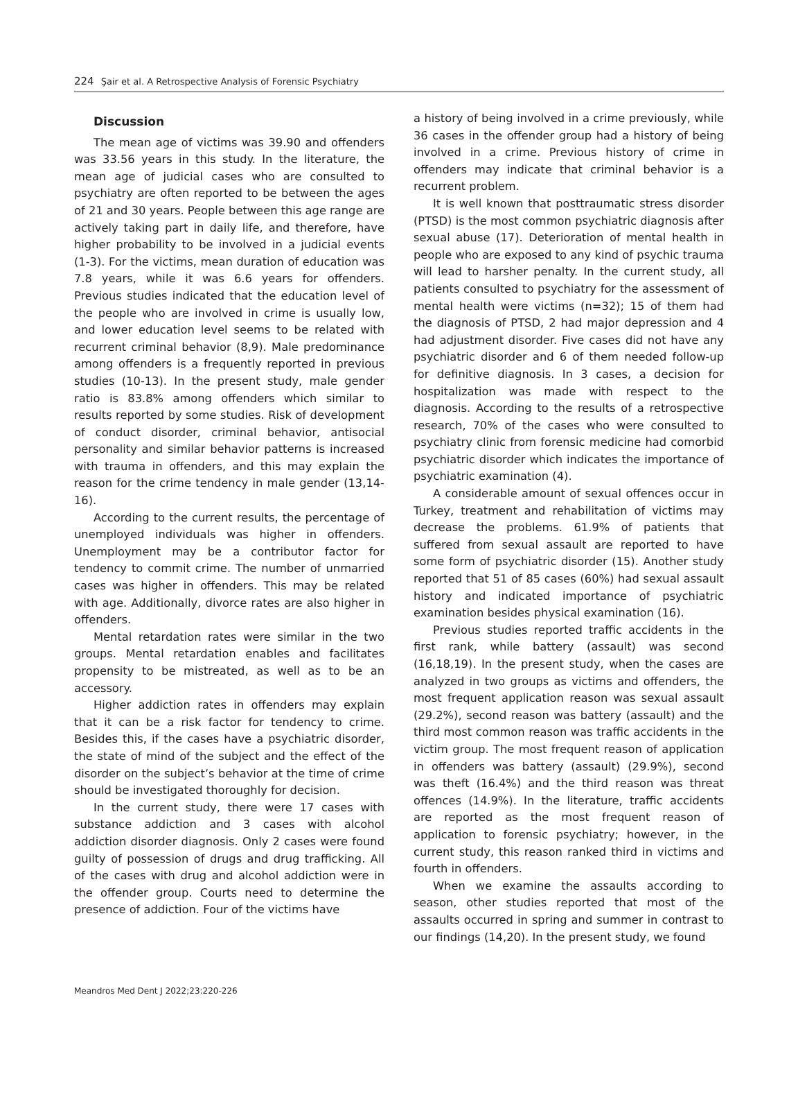224 Şair et al. A Retrospective Analysis of Forensic Psychiatry
Discussion
The mean age of victims was 39.90 and offenders was 33.56 years in this study. In the literature, the mean age of judicial cases who are consulted to psychiatry are often reported to be between the ages of 21 and 30 years. People between this age range are actively taking part in daily life, and therefore, have higher probability to be involved in a judicial events (1-3). For the victims, mean duration of education was 7.8 years, while it was 6.6 years for offenders. Previous studies indicated that the education level of the people who are involved in crime is usually low, and lower education level seems to be related with recurrent criminal behavior (8,9). Male predominance among offenders is a frequently reported in previous studies (10-13). In the present study, male gender ratio is 83.8% among offenders which similar to results reported by some studies. Risk of development of conduct disorder, criminal behavior, antisocial personality and similar behavior patterns is increased with trauma in offenders, and this may explain the reason for the crime tendency in male gender (13,14-16).
According to the current results, the percentage of unemployed individuals was higher in offenders. Unemployment may be a contributor factor for tendency to commit crime. The number of unmarried cases was higher in offenders. This may be related with age. Additionally, divorce rates are also higher in offenders.
Mental retardation rates were similar in the two groups. Mental retardation enables and facilitates propensity to be mistreated, as well as to be an accessory.
Higher addiction rates in offenders may explain that it can be a risk factor for tendency to crime. Besides this, if the cases have a psychiatric disorder, the state of mind of the subject and the effect of the disorder on the subject’s behavior at the time of crime should be investigated thoroughly for decision.
In the current study, there were 17 cases with substance addiction and 3 cases with alcohol addiction disorder diagnosis. Only 2 cases were found guilty of possession of drugs and drug trafficking. All of the cases with drug and alcohol addiction were in the offender group. Courts need to determine the presence of addiction. Four of the victims have
a history of being involved in a crime previously, while 36 cases in the offender group had a history of being involved in a crime. Previous history of crime in offenders may indicate that criminal behavior is a recurrent problem.
It is well known that posttraumatic stress disorder (PTSD) is the most common psychiatric diagnosis after sexual abuse (17). Deterioration of mental health in people who are exposed to any kind of psychic trauma will lead to harsher penalty. In the current study, all patients consulted to psychiatry for the assessment of mental health were victims (n=32); 15 of them had the diagnosis of PTSD, 2 had major depression and 4 had adjustment disorder. Five cases did not have any psychiatric disorder and 6 of them needed follow-up for definitive diagnosis. In 3 cases, a decision for hospitalization was made with respect to the diagnosis. According to the results of a retrospective research, 70% of the cases who were consulted to psychiatry clinic from forensic medicine had comorbid psychiatric disorder which indicates the importance of psychiatric examination (4).
A considerable amount of sexual offences occur in Turkey, treatment and rehabilitation of victims may decrease the problems. 61.9% of patients that suffered from sexual assault are reported to have some form of psychiatric disorder (15). Another study reported that 51 of 85 cases (60%) had sexual assault history and indicated importance of psychiatric examination besides physical examination (16).
Previous studies reported traffic accidents in the first rank, while battery (assault) was second (16,18,19). In the present study, when the cases are analyzed in two groups as victims and offenders, the most frequent application reason was sexual assault (29.2%), second reason was battery (assault) and the third most common reason was traffic accidents in the victim group. The most frequent reason of application in offenders was battery (assault) (29.9%), second was theft (16.4%) and the third reason was threat offences (14.9%). In the literature, traffic accidents are reported as the most frequent reason of application to forensic psychiatry; however, in the current study, this reason ranked third in victims and fourth in offenders.
When we examine the assaults according to season, other studies reported that most of the assaults occurred in spring and summer in contrast to our findings (14,20). In the present study, we found
Meandros Med Dent J 2022;23:220-226